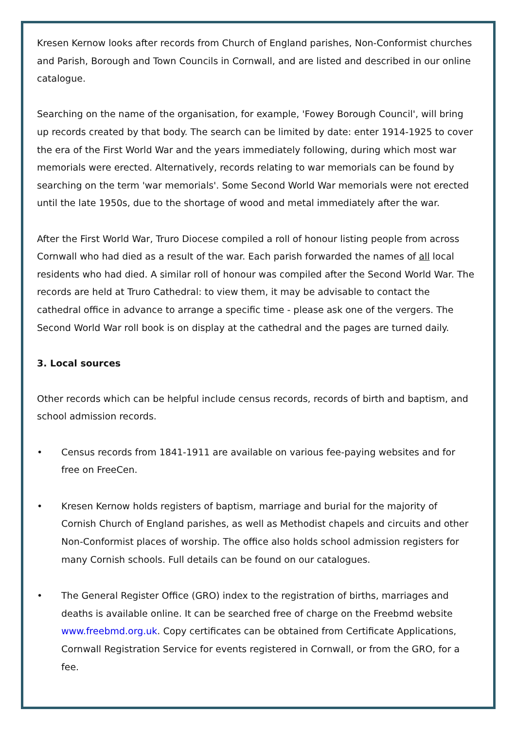Kresen Kernow looks after records from Church of England parishes, Non-Conformist churches and Parish, Borough and Town Councils in Cornwall, and are listed and described in our online catalogue.
Searching on the name of the organisation, for example, 'Fowey Borough Council', will bring up records created by that body. The search can be limited by date: enter 1914-1925 to cover the era of the First World War and the years immediately following, during which most war memorials were erected. Alternatively, records relating to war memorials can be found by searching on the term 'war memorials'. Some Second World War memorials were not erected until the late 1950s, due to the shortage of wood and metal immediately after the war.
After the First World War, Truro Diocese compiled a roll of honour listing people from across Cornwall who had died as a result of the war. Each parish forwarded the names of all local residents who had died. A similar roll of honour was compiled after the Second World War. The records are held at Truro Cathedral: to view them, it may be advisable to contact the cathedral office in advance to arrange a specific time - please ask one of the vergers. The Second World War roll book is on display at the cathedral and the pages are turned daily.
3. Local sources
Other records which can be helpful include census records, records of birth and baptism, and school admission records.
• Census records from 1841-1911 are available on various fee-paying websites and for free on FreeCen.
• Kresen Kernow holds registers of baptism, marriage and burial for the majority of Cornish Church of England parishes, as well as Methodist chapels and circuits and other Non-Conformist places of worship. The office also holds school admission registers for many Cornish schools. Full details can be found on our catalogues.
• The General Register Office (GRO) index to the registration of births, marriages and deaths is available online. It can be searched free of charge on the Freebmd website www.freebmd.org.uk. Copy certificates can be obtained from Certificate Applications, Cornwall Registration Service for events registered in Cornwall, or from the GRO, for a fee.